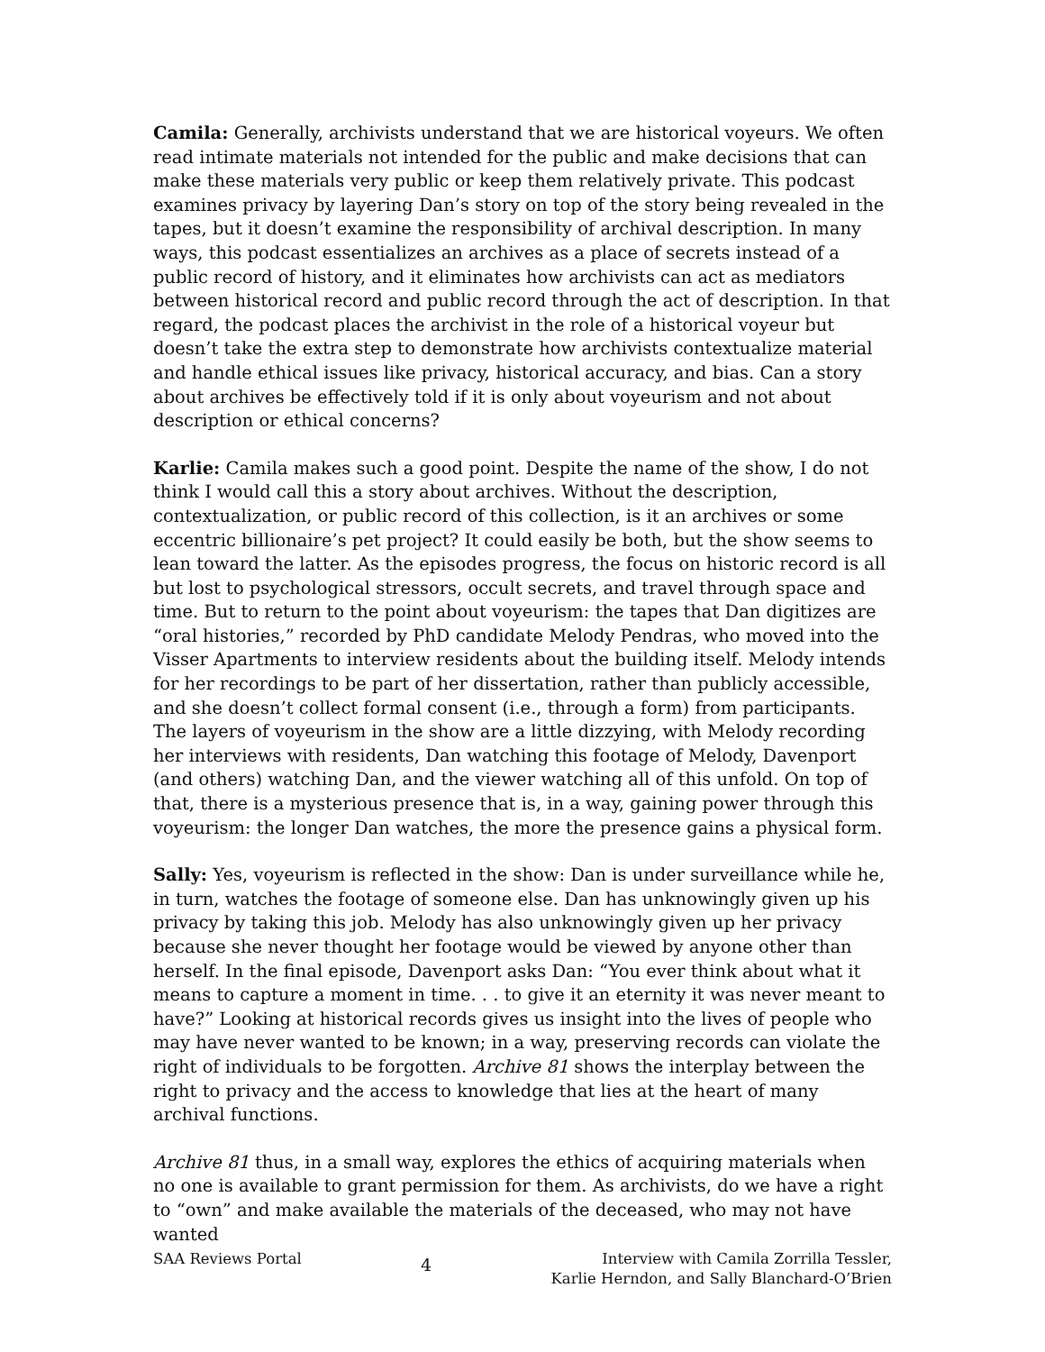Camila: Generally, archivists understand that we are historical voyeurs. We often read intimate materials not intended for the public and make decisions that can make these materials very public or keep them relatively private. This podcast examines privacy by layering Dan’s story on top of the story being revealed in the tapes, but it doesn’t examine the responsibility of archival description. In many ways, this podcast essentializes an archives as a place of secrets instead of a public record of history, and it eliminates how archivists can act as mediators between historical record and public record through the act of description. In that regard, the podcast places the archivist in the role of a historical voyeur but doesn’t take the extra step to demonstrate how archivists contextualize material and handle ethical issues like privacy, historical accuracy, and bias. Can a story about archives be effectively told if it is only about voyeurism and not about description or ethical concerns?
Karlie: Camila makes such a good point. Despite the name of the show, I do not think I would call this a story about archives. Without the description, contextualization, or public record of this collection, is it an archives or some eccentric billionaire’s pet project? It could easily be both, but the show seems to lean toward the latter. As the episodes progress, the focus on historic record is all but lost to psychological stressors, occult secrets, and travel through space and time. But to return to the point about voyeurism: the tapes that Dan digitizes are “oral histories,” recorded by PhD candidate Melody Pendras, who moved into the Visser Apartments to interview residents about the building itself. Melody intends for her recordings to be part of her dissertation, rather than publicly accessible, and she doesn’t collect formal consent (i.e., through a form) from participants. The layers of voyeurism in the show are a little dizzying, with Melody recording her interviews with residents, Dan watching this footage of Melody, Davenport (and others) watching Dan, and the viewer watching all of this unfold. On top of that, there is a mysterious presence that is, in a way, gaining power through this voyeurism: the longer Dan watches, the more the presence gains a physical form.
Sally: Yes, voyeurism is reflected in the show: Dan is under surveillance while he, in turn, watches the footage of someone else. Dan has unknowingly given up his privacy by taking this job. Melody has also unknowingly given up her privacy because she never thought her footage would be viewed by anyone other than herself. In the final episode, Davenport asks Dan: “You ever think about what it means to capture a moment in time. . . to give it an eternity it was never meant to have?” Looking at historical records gives us insight into the lives of people who may have never wanted to be known; in a way, preserving records can violate the right of individuals to be forgotten. Archive 81 shows the interplay between the right to privacy and the access to knowledge that lies at the heart of many archival functions.
Archive 81 thus, in a small way, explores the ethics of acquiring materials when no one is available to grant permission for them. As archivists, do we have a right to “own” and make available the materials of the deceased, who may not have wanted
SAA Reviews Portal
4
Interview with Camila Zorrilla Tessler,
Karlie Herndon, and Sally Blanchard-O’Brien